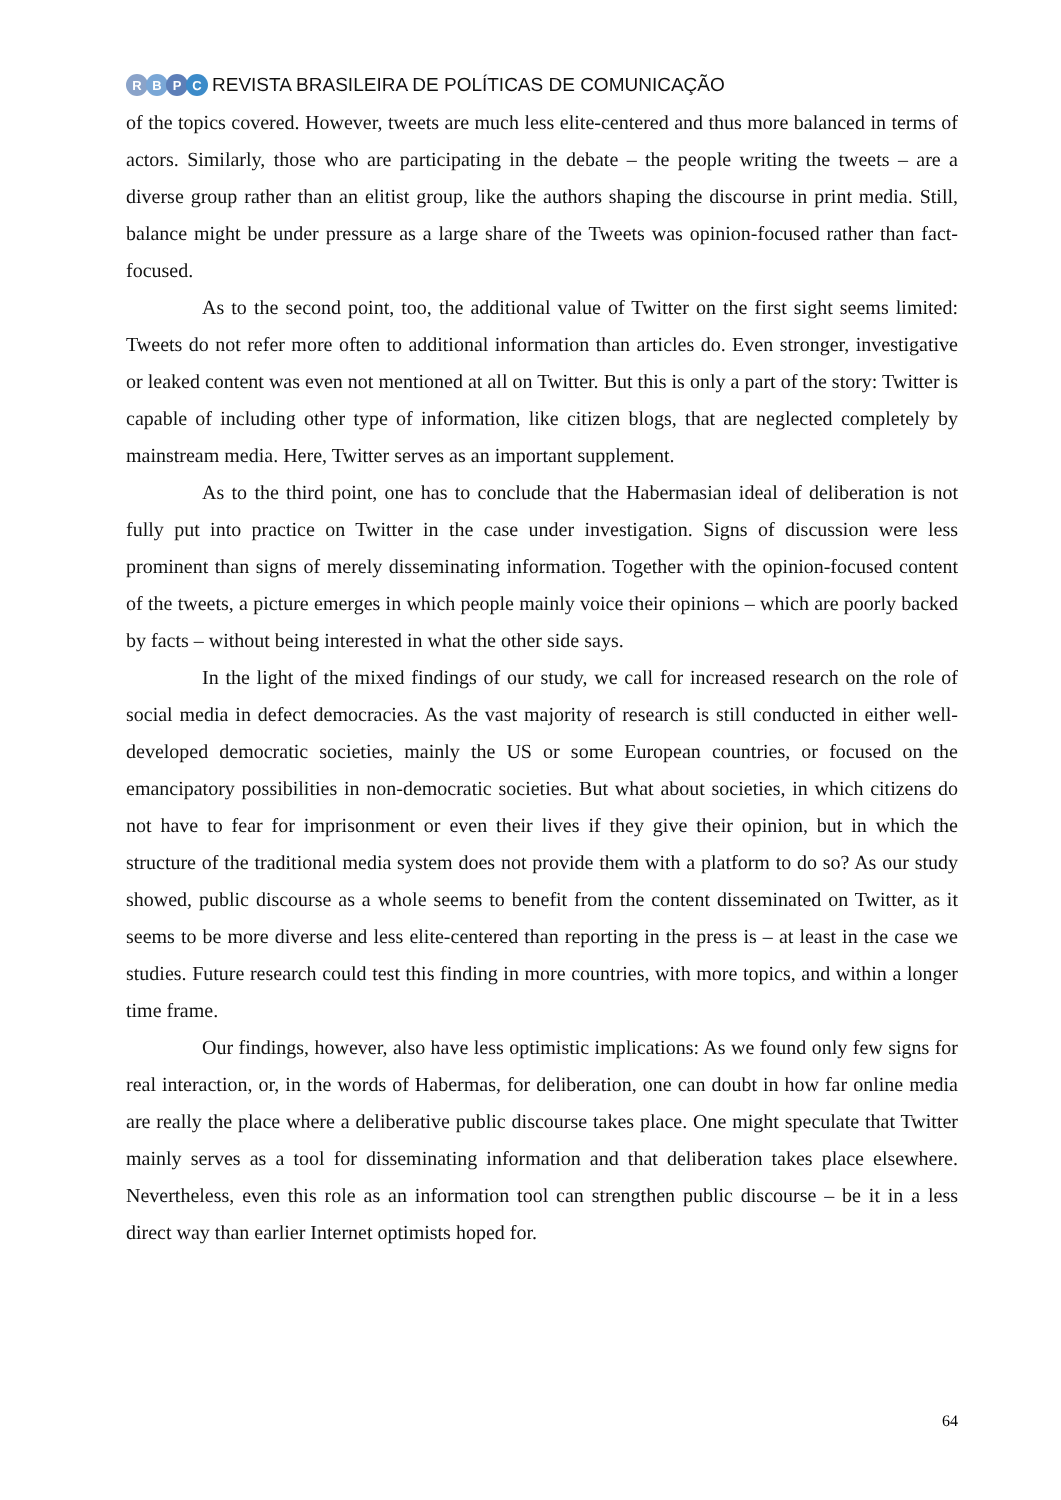RBPC
REVISTA BRASILEIRA DE POLÍTICAS DE COMUNICAÇÃO
of the topics covered. However, tweets are much less elite-centered and thus more balanced in terms of actors. Similarly, those who are participating in the debate – the people writing the tweets – are a diverse group rather than an elitist group, like the authors shaping the discourse in print media. Still, balance might be under pressure as a large share of the Tweets was opinion-focused rather than fact-focused.
As to the second point, too, the additional value of Twitter on the first sight seems limited: Tweets do not refer more often to additional information than articles do. Even stronger, investigative or leaked content was even not mentioned at all on Twitter. But this is only a part of the story: Twitter is capable of including other type of information, like citizen blogs, that are neglected completely by mainstream media. Here, Twitter serves as an important supplement.
As to the third point, one has to conclude that the Habermasian ideal of deliberation is not fully put into practice on Twitter in the case under investigation. Signs of discussion were less prominent than signs of merely disseminating information. Together with the opinion-focused content of the tweets, a picture emerges in which people mainly voice their opinions – which are poorly backed by facts – without being interested in what the other side says.
In the light of the mixed findings of our study, we call for increased research on the role of social media in defect democracies. As the vast majority of research is still conducted in either well-developed democratic societies, mainly the US or some European countries, or focused on the emancipatory possibilities in non-democratic societies. But what about societies, in which citizens do not have to fear for imprisonment or even their lives if they give their opinion, but in which the structure of the traditional media system does not provide them with a platform to do so? As our study showed, public discourse as a whole seems to benefit from the content disseminated on Twitter, as it seems to be more diverse and less elite-centered than reporting in the press is – at least in the case we studies. Future research could test this finding in more countries, with more topics, and within a longer time frame.
Our findings, however, also have less optimistic implications: As we found only few signs for real interaction, or, in the words of Habermas, for deliberation, one can doubt in how far online media are really the place where a deliberative public discourse takes place. One might speculate that Twitter mainly serves as a tool for disseminating information and that deliberation takes place elsewhere. Nevertheless, even this role as an information tool can strengthen public discourse – be it in a less direct way than earlier Internet optimists hoped for.
64